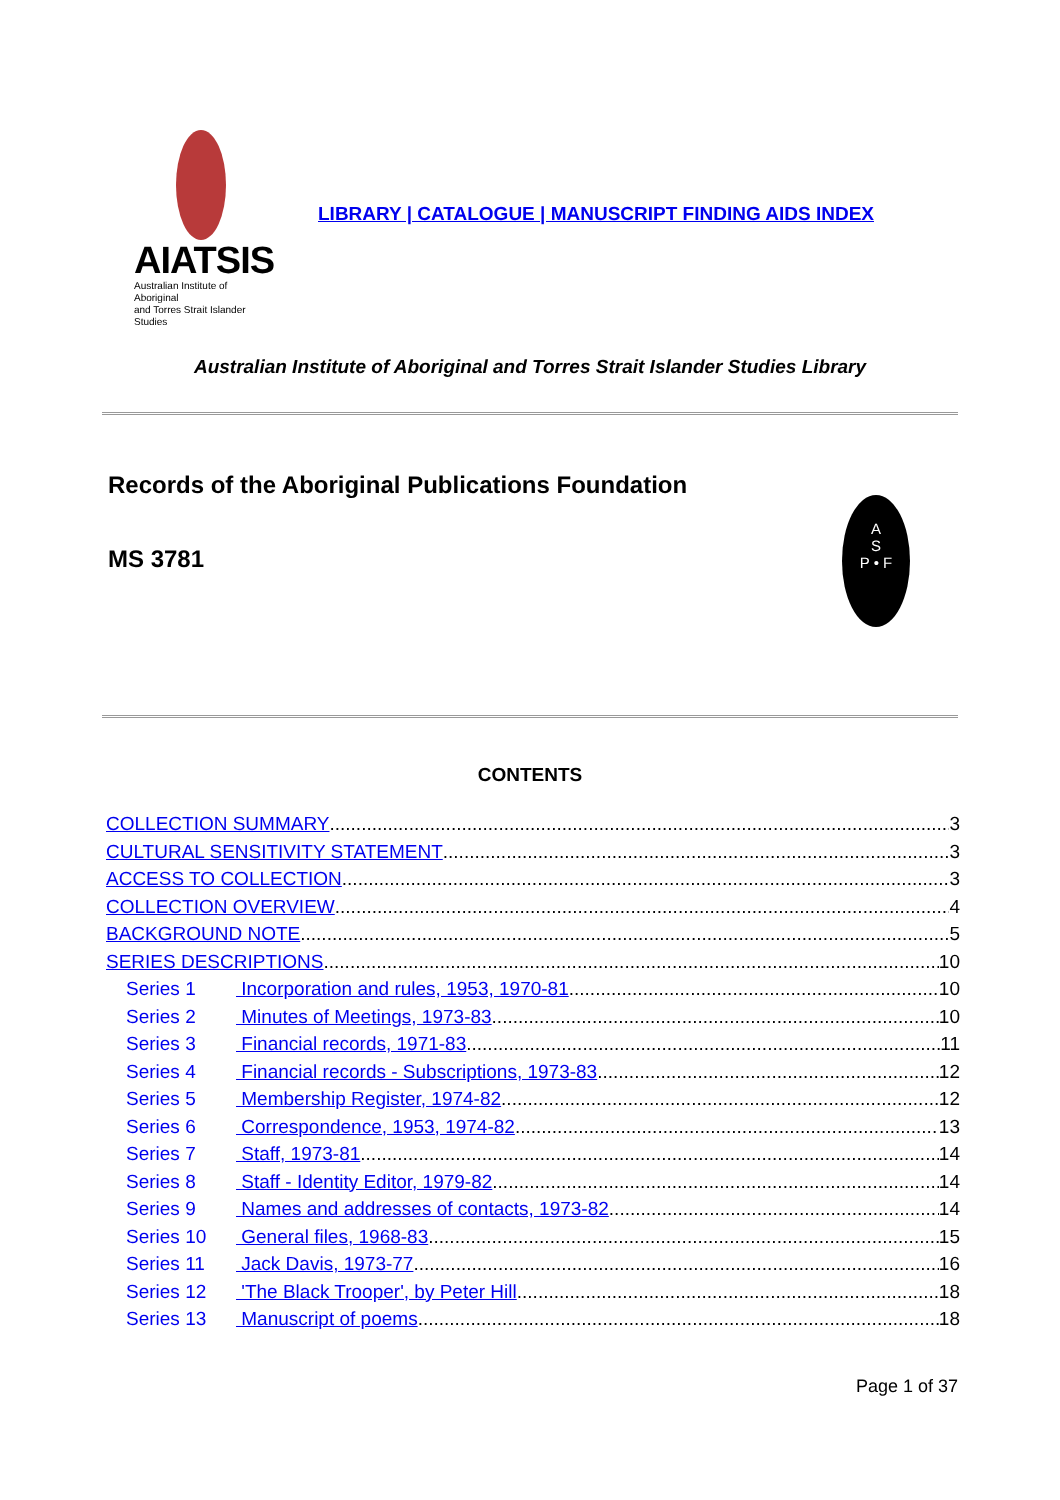AIATSIS
Australian Institute of Aboriginal
and Torres Strait Islander Studies
LIBRARY | CATALOGUE | MANUSCRIPT FINDING AIDS INDEX
Australian Institute of Aboriginal and Torres Strait Islander Studies Library
Records of the Aboriginal Publications Foundation
MS 3781
A
S
P • F
CONTENTS
COLLECTION SUMMARY 3
CULTURAL SENSITIVITY STATEMENT 3
ACCESS TO COLLECTION 3
COLLECTION OVERVIEW 4
BACKGROUND NOTE 5
SERIES DESCRIPTIONS 10
Series 1 Incorporation and rules, 1953, 1970-81 10
Series 2 Minutes of Meetings, 1973-83 10
Series 3 Financial records, 1971-83 11
Series 4 Financial records - Subscriptions, 1973-83 12
Series 5 Membership Register, 1974-82 12
Series 6 Correspondence, 1953, 1974-82 13
Series 7 Staff, 1973-81 14
Series 8 Staff - Identity Editor, 1979-82 14
Series 9 Names and addresses of contacts, 1973-82 14
Series 10 General files, 1968-83 15
Series 11 Jack Davis, 1973-77 16
Series 12 'The Black Trooper', by Peter Hill 18
Series 13 Manuscript of poems 18
Page 1 of 37